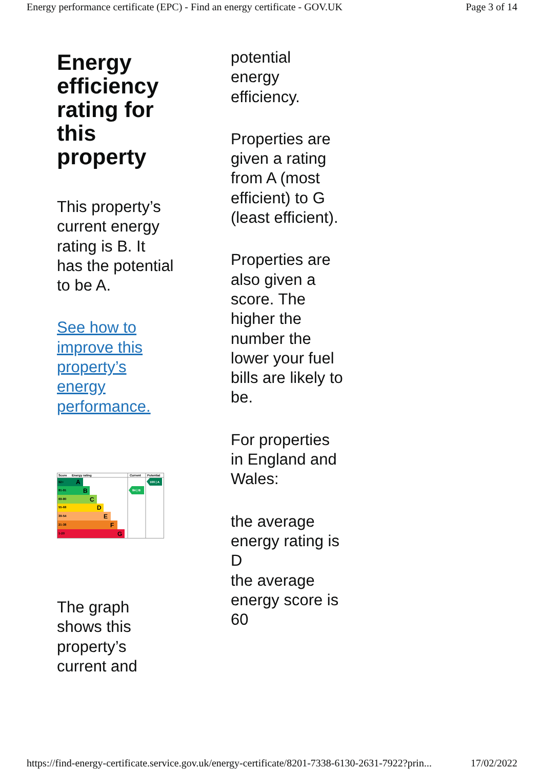Energy performance certificate (EPC) - Find an energy certificate - GOV.UK Page 3 of 14
Energy efficiency rating for this property
This property’s current energy rating is B. It has the potential to be A.
See how to improve this property’s energy performance.
Score
Energy rating
Current
Potential
92+
A
81-91
B
69-80
C
55-68
D
39-54
E
21-38
F
1-20
G
84 | B
100 | A
The graph shows this property’s current and
potential energy efficiency.
Properties are given a rating from A (most efficient) to G (least efficient).
Properties are also given a score. The higher the number the lower your fuel bills are likely to be.
For properties in England and Wales:
the average energy rating is D
the average energy score is 60
https://find-energy-certificate.service.gov.uk/energy-certificate/8201-7338-6130-2631-7922?prin... 17/02/2022